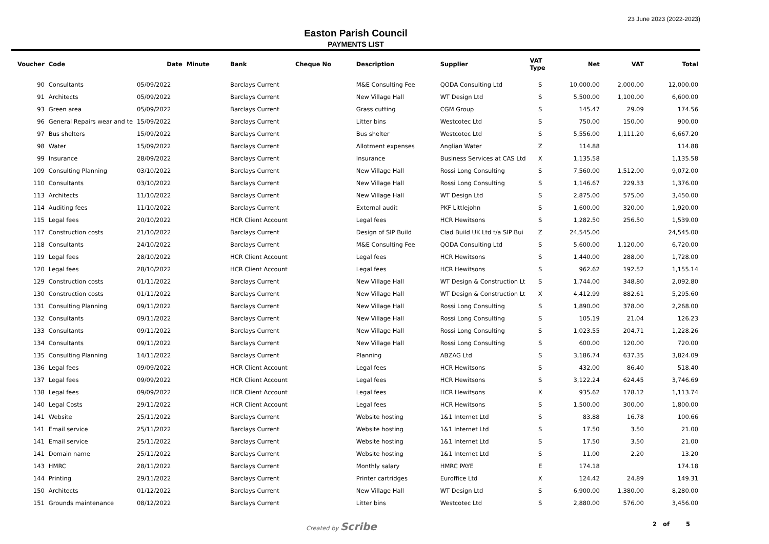23 June 2023 (2022-2023)
Easton Parish Council
PAYMENTS LIST
| Voucher | Code | Date | Minute | Bank | Cheque No | Description | Supplier | VAT Type | Net | VAT | Total |
| --- | --- | --- | --- | --- | --- | --- | --- | --- | --- | --- | --- |
| 90 | Consultants | 05/09/2022 | | Barclays Current | | M&E Consulting Fee | QODA Consulting Ltd | S | 10,000.00 | 2,000.00 | 12,000.00 |
| 91 | Architects | 05/09/2022 | | Barclays Current | | New Village Hall | WT Design Ltd | S | 5,500.00 | 1,100.00 | 6,600.00 |
| 93 | Green area | 05/09/2022 | | Barclays Current | | Grass cutting | CGM Group | S | 145.47 | 29.09 | 174.56 |
| 96 | General Repairs wear and te | 15/09/2022 | | Barclays Current | | Litter bins | Westcotec Ltd | S | 750.00 | 150.00 | 900.00 |
| 97 | Bus shelters | 15/09/2022 | | Barclays Current | | Bus shelter | Westcotec Ltd | S | 5,556.00 | 1,111.20 | 6,667.20 |
| 98 | Water | 15/09/2022 | | Barclays Current | | Allotment expenses | Anglian Water | Z | 114.88 | | 114.88 |
| 99 | Insurance | 28/09/2022 | | Barclays Current | | Insurance | Business Services at CAS Ltd | X | 1,135.58 | | 1,135.58 |
| 109 | Consulting Planning | 03/10/2022 | | Barclays Current | | New Village Hall | Rossi Long Consulting | S | 7,560.00 | 1,512.00 | 9,072.00 |
| 110 | Consultants | 03/10/2022 | | Barclays Current | | New Village Hall | Rossi Long Consulting | S | 1,146.67 | 229.33 | 1,376.00 |
| 113 | Architects | 11/10/2022 | | Barclays Current | | New Village Hall | WT Design Ltd | S | 2,875.00 | 575.00 | 3,450.00 |
| 114 | Auditing fees | 11/10/2022 | | Barclays Current | | External audit | PKF Littlejohn | S | 1,600.00 | 320.00 | 1,920.00 |
| 115 | Legal fees | 20/10/2022 | | HCR Client Account | | Legal fees | HCR Hewitsons | S | 1,282.50 | 256.50 | 1,539.00 |
| 117 | Construction costs | 21/10/2022 | | Barclays Current | | Design of SIP Build | Clad Build UK Ltd t/a SIP Bui | Z | 24,545.00 | | 24,545.00 |
| 118 | Consultants | 24/10/2022 | | Barclays Current | | M&E Consulting Fee | QODA Consulting Ltd | S | 5,600.00 | 1,120.00 | 6,720.00 |
| 119 | Legal fees | 28/10/2022 | | HCR Client Account | | Legal fees | HCR Hewitsons | S | 1,440.00 | 288.00 | 1,728.00 |
| 120 | Legal fees | 28/10/2022 | | HCR Client Account | | Legal fees | HCR Hewitsons | S | 962.62 | 192.52 | 1,155.14 |
| 129 | Construction costs | 01/11/2022 | | Barclays Current | | New Village Hall | WT Design & Construction Lt | S | 1,744.00 | 348.80 | 2,092.80 |
| 130 | Construction costs | 01/11/2022 | | Barclays Current | | New Village Hall | WT Design & Construction Lt | X | 4,412.99 | 882.61 | 5,295.60 |
| 131 | Consulting Planning | 09/11/2022 | | Barclays Current | | New Village Hall | Rossi Long Consulting | S | 1,890.00 | 378.00 | 2,268.00 |
| 132 | Consultants | 09/11/2022 | | Barclays Current | | New Village Hall | Rossi Long Consulting | S | 105.19 | 21.04 | 126.23 |
| 133 | Consultants | 09/11/2022 | | Barclays Current | | New Village Hall | Rossi Long Consulting | S | 1,023.55 | 204.71 | 1,228.26 |
| 134 | Consultants | 09/11/2022 | | Barclays Current | | New Village Hall | Rossi Long Consulting | S | 600.00 | 120.00 | 720.00 |
| 135 | Consulting Planning | 14/11/2022 | | Barclays Current | | Planning | ABZAG Ltd | S | 3,186.74 | 637.35 | 3,824.09 |
| 136 | Legal fees | 09/09/2022 | | HCR Client Account | | Legal fees | HCR Hewitsons | S | 432.00 | 86.40 | 518.40 |
| 137 | Legal fees | 09/09/2022 | | HCR Client Account | | Legal fees | HCR Hewitsons | S | 3,122.24 | 624.45 | 3,746.69 |
| 138 | Legal fees | 09/09/2022 | | HCR Client Account | | Legal fees | HCR Hewitsons | X | 935.62 | 178.12 | 1,113.74 |
| 140 | Legal Costs | 29/11/2022 | | HCR Client Account | | Legal fees | HCR Hewitsons | S | 1,500.00 | 300.00 | 1,800.00 |
| 141 | Website | 25/11/2022 | | Barclays Current | | Website hosting | 1&1 Internet Ltd | S | 83.88 | 16.78 | 100.66 |
| 141 | Email service | 25/11/2022 | | Barclays Current | | Website hosting | 1&1 Internet Ltd | S | 17.50 | 3.50 | 21.00 |
| 141 | Email service | 25/11/2022 | | Barclays Current | | Website hosting | 1&1 Internet Ltd | S | 17.50 | 3.50 | 21.00 |
| 141 | Domain name | 25/11/2022 | | Barclays Current | | Website hosting | 1&1 Internet Ltd | S | 11.00 | 2.20 | 13.20 |
| 143 | HMRC | 28/11/2022 | | Barclays Current | | Monthly salary | HMRC PAYE | E | 174.18 | | 174.18 |
| 144 | Printing | 29/11/2022 | | Barclays Current | | Printer cartridges | Euroffice Ltd | X | 124.42 | 24.89 | 149.31 |
| 150 | Architects | 01/12/2022 | | Barclays Current | | New Village Hall | WT Design Ltd | S | 6,900.00 | 1,380.00 | 8,280.00 |
| 151 | Grounds maintenance | 08/12/2022 | | Barclays Current | | Litter bins | Westcotec Ltd | S | 2,880.00 | 576.00 | 3,456.00 |
Created by Scribe
2 of 5